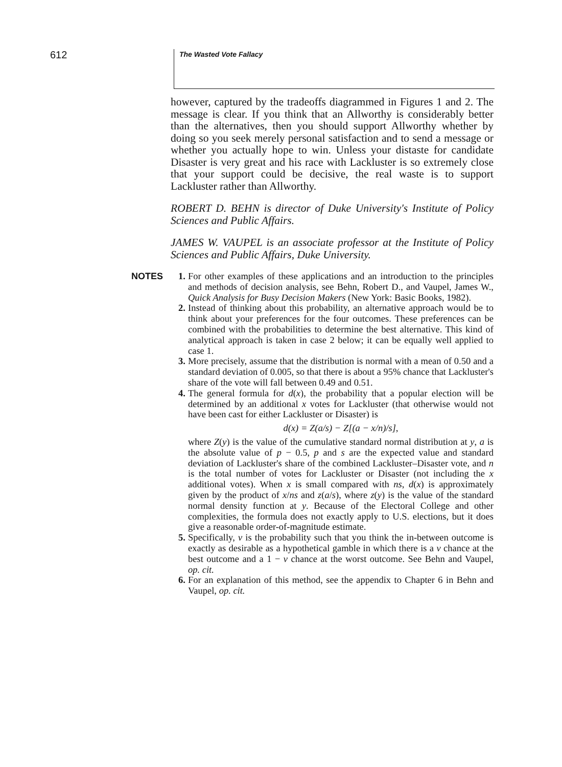612
The Wasted Vote Fallacy
however, captured by the tradeoffs diagrammed in Figures 1 and 2. The message is clear. If you think that an Allworthy is considerably better than the alternatives, then you should support Allworthy whether by doing so you seek merely personal satisfaction and to send a message or whether you actually hope to win. Unless your distaste for candidate Disaster is very great and his race with Lackluster is so extremely close that your support could be decisive, the real waste is to support Lackluster rather than Allworthy.
ROBERT D. BEHN is director of Duke University's Institute of Policy Sciences and Public Affairs.
JAMES W. VAUPEL is an associate professor at the Institute of Policy Sciences and Public Affairs, Duke University.
NOTES
1. For other examples of these applications and an introduction to the principles and methods of decision analysis, see Behn, Robert D., and Vaupel, James W., Quick Analysis for Busy Decision Makers (New York: Basic Books, 1982).
2. Instead of thinking about this probability, an alternative approach would be to think about your preferences for the four outcomes. These preferences can be combined with the probabilities to determine the best alternative. This kind of analytical approach is taken in case 2 below; it can be equally well applied to case 1.
3. More precisely, assume that the distribution is normal with a mean of 0.50 and a standard deviation of 0.005, so that there is about a 95% chance that Lackluster's share of the vote will fall between 0.49 and 0.51.
4. The general formula for d(x), the probability that a popular election will be determined by an additional x votes for Lackluster (that otherwise would not have been cast for either Lackluster or Disaster) is
d(x) = Z(a/s) − Z[(a − x/n)/s],
where Z(y) is the value of the cumulative standard normal distribution at y, a is the absolute value of p − 0.5, p and s are the expected value and standard deviation of Lackluster's share of the combined Lackluster–Disaster vote, and n is the total number of votes for Lackluster or Disaster (not including the x additional votes). When x is small compared with ns, d(x) is approximately given by the product of x/ns and z(a/s), where z(y) is the value of the standard normal density function at y. Because of the Electoral College and other complexities, the formula does not exactly apply to U.S. elections, but it does give a reasonable order-of-magnitude estimate.
5. Specifically, v is the probability such that you think the in-between outcome is exactly as desirable as a hypothetical gamble in which there is a v chance at the best outcome and a 1 − v chance at the worst outcome. See Behn and Vaupel, op. cit.
6. For an explanation of this method, see the appendix to Chapter 6 in Behn and Vaupel, op. cit.